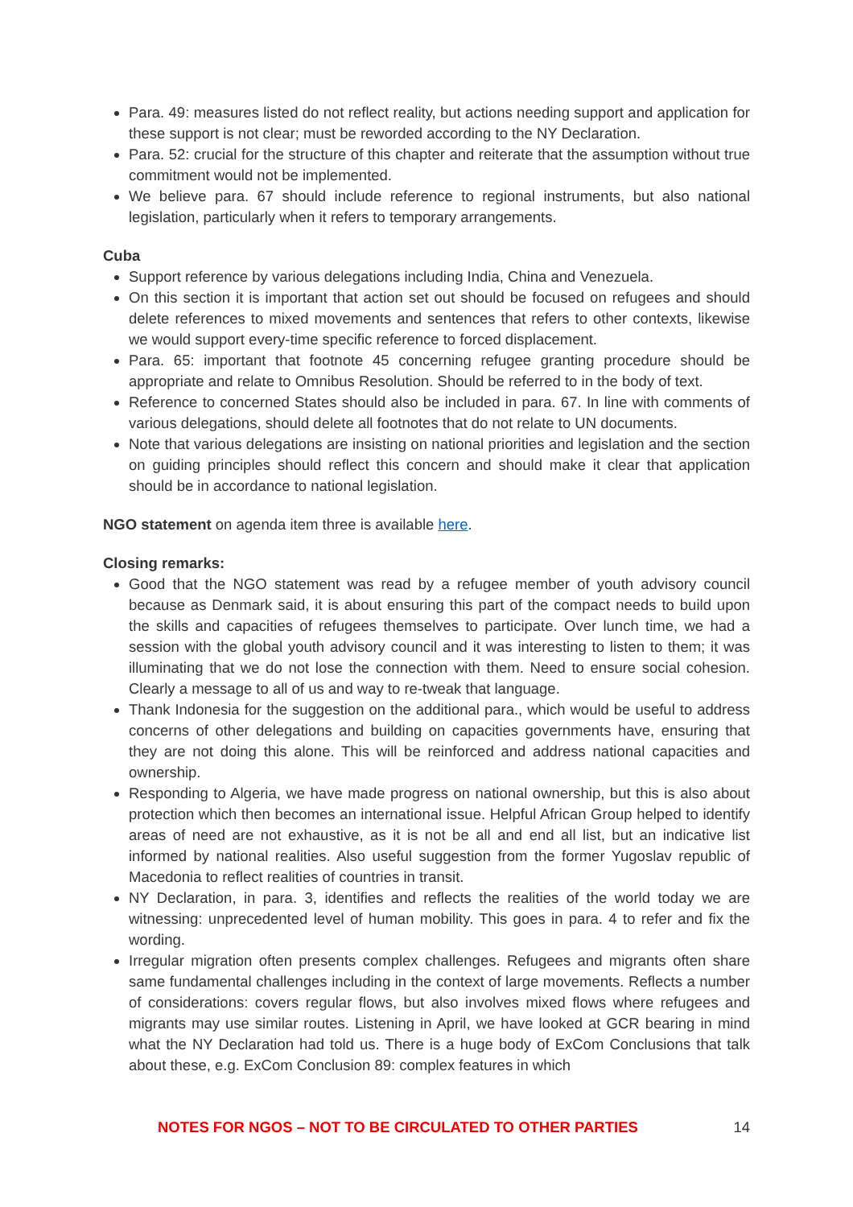Para. 49: measures listed do not reflect reality, but actions needing support and application for these support is not clear; must be reworded according to the NY Declaration.
Para. 52: crucial for the structure of this chapter and reiterate that the assumption without true commitment would not be implemented.
We believe para. 67 should include reference to regional instruments, but also national legislation, particularly when it refers to temporary arrangements.
Cuba
Support reference by various delegations including India, China and Venezuela.
On this section it is important that action set out should be focused on refugees and should delete references to mixed movements and sentences that refers to other contexts, likewise we would support every-time specific reference to forced displacement.
Para. 65: important that footnote 45 concerning refugee granting procedure should be appropriate and relate to Omnibus Resolution. Should be referred to in the body of text.
Reference to concerned States should also be included in para. 67. In line with comments of various delegations, should delete all footnotes that do not relate to UN documents.
Note that various delegations are insisting on national priorities and legislation and the section on guiding principles should reflect this concern and should make it clear that application should be in accordance to national legislation.
NGO statement on agenda item three is available here.
Closing remarks:
Good that the NGO statement was read by a refugee member of youth advisory council because as Denmark said, it is about ensuring this part of the compact needs to build upon the skills and capacities of refugees themselves to participate. Over lunch time, we had a session with the global youth advisory council and it was interesting to listen to them; it was illuminating that we do not lose the connection with them. Need to ensure social cohesion. Clearly a message to all of us and way to re-tweak that language.
Thank Indonesia for the suggestion on the additional para., which would be useful to address concerns of other delegations and building on capacities governments have, ensuring that they are not doing this alone. This will be reinforced and address national capacities and ownership.
Responding to Algeria, we have made progress on national ownership, but this is also about protection which then becomes an international issue. Helpful African Group helped to identify areas of need are not exhaustive, as it is not be all and end all list, but an indicative list informed by national realities. Also useful suggestion from the former Yugoslav republic of Macedonia to reflect realities of countries in transit.
NY Declaration, in para. 3, identifies and reflects the realities of the world today we are witnessing: unprecedented level of human mobility. This goes in para. 4 to refer and fix the wording.
Irregular migration often presents complex challenges. Refugees and migrants often share same fundamental challenges including in the context of large movements. Reflects a number of considerations: covers regular flows, but also involves mixed flows where refugees and migrants may use similar routes. Listening in April, we have looked at GCR bearing in mind what the NY Declaration had told us. There is a huge body of ExCom Conclusions that talk about these, e.g. ExCom Conclusion 89: complex features in which
NOTES FOR NGOS – NOT TO BE CIRCULATED TO OTHER PARTIES 14